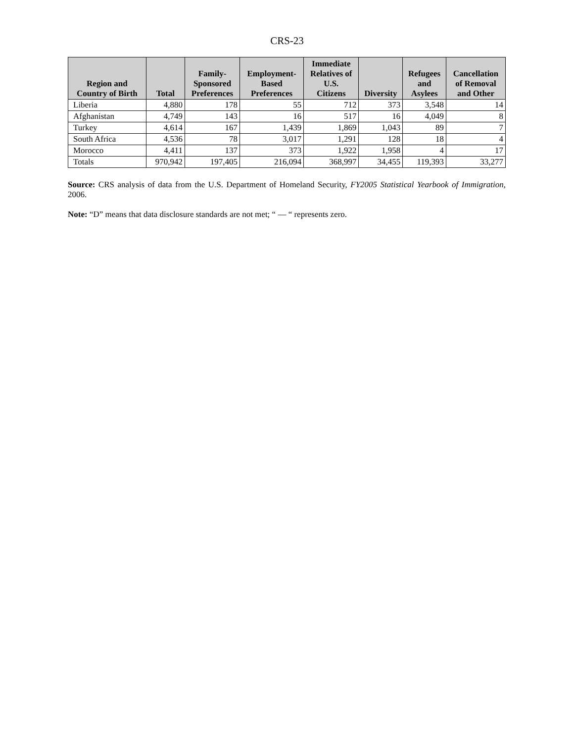CRS-23
| Region and Country of Birth | Total | Family- Sponsored Preferences | Employment- Based Preferences | Immediate Relatives of U.S. Citizens | Diversity | Refugees and Asylees | Cancellation of Removal and Other |
| --- | --- | --- | --- | --- | --- | --- | --- |
| Liberia | 4,880 | 178 | 55 | 712 | 373 | 3,548 | 14 |
| Afghanistan | 4,749 | 143 | 16 | 517 | 16 | 4,049 | 8 |
| Turkey | 4,614 | 167 | 1,439 | 1,869 | 1,043 | 89 | 7 |
| South Africa | 4,536 | 78 | 3,017 | 1,291 | 128 | 18 | 4 |
| Morocco | 4,411 | 137 | 373 | 1,922 | 1,958 | 4 | 17 |
| Totals | 970,942 | 197,405 | 216,094 | 368,997 | 34,455 | 119,393 | 33,277 |
Source: CRS analysis of data from the U.S. Department of Homeland Security, FY2005 Statistical Yearbook of Immigration, 2006.
Note: “D” means that data disclosure standards are not met; “ — “ represents zero.